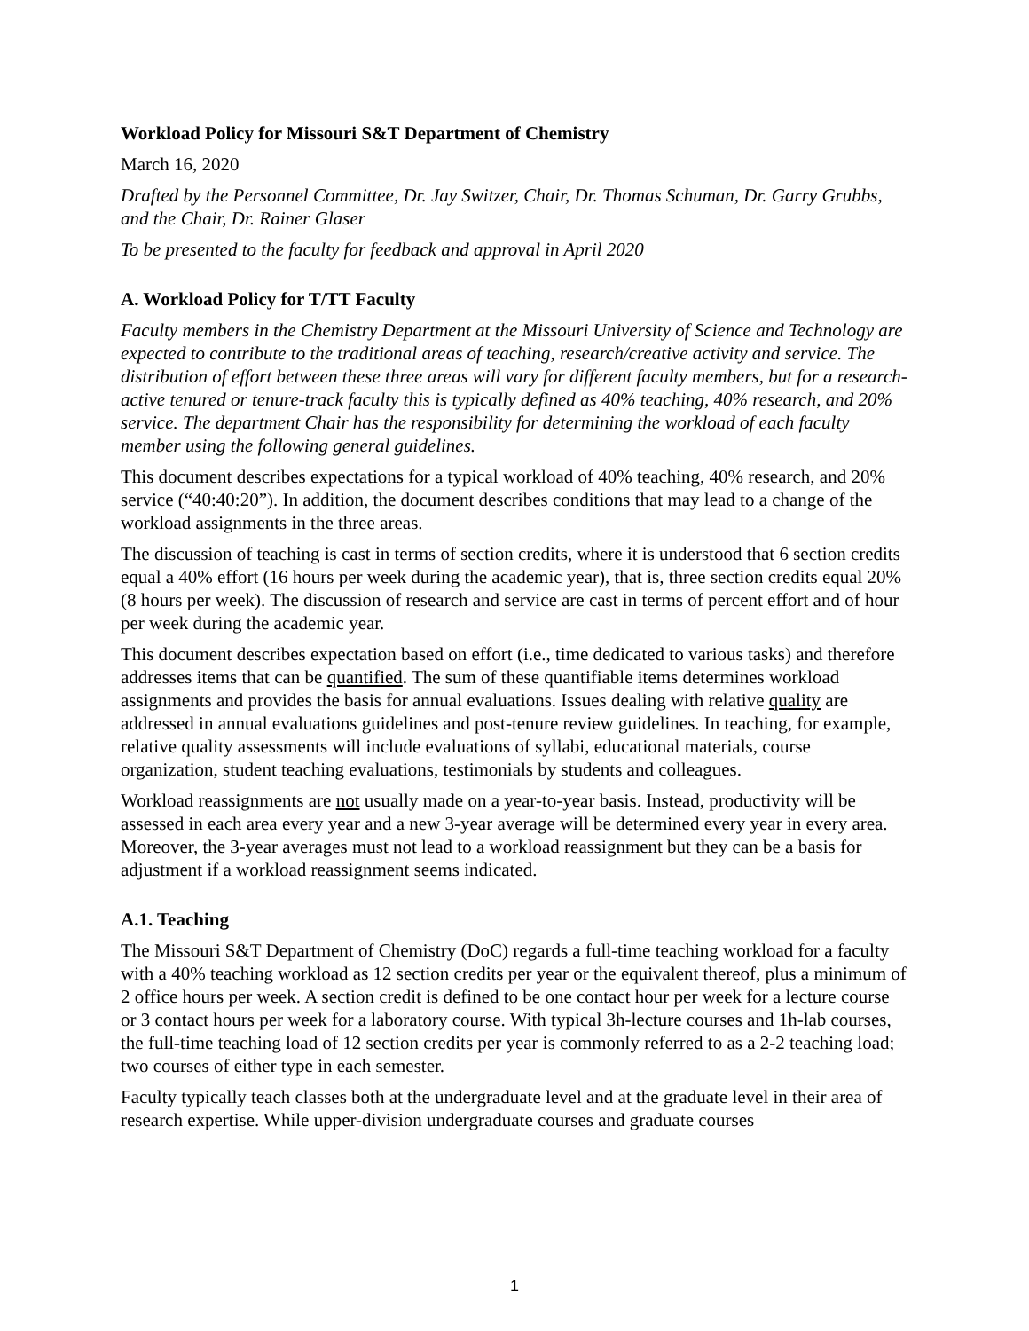Workload Policy for Missouri S&T Department of Chemistry
March 16, 2020
Drafted by the Personnel Committee, Dr. Jay Switzer, Chair, Dr. Thomas Schuman, Dr. Garry Grubbs, and the Chair, Dr. Rainer Glaser
To be presented to the faculty for feedback and approval in April 2020
A. Workload Policy for T/TT Faculty
Faculty members in the Chemistry Department at the Missouri University of Science and Technology are expected to contribute to the traditional areas of teaching, research/creative activity and service. The distribution of effort between these three areas will vary for different faculty members, but for a research-active tenured or tenure-track faculty this is typically defined as 40% teaching, 40% research, and 20% service. The department Chair has the responsibility for determining the workload of each faculty member using the following general guidelines.
This document describes expectations for a typical workload of 40% teaching, 40% research, and 20% service (“40:40:20”). In addition, the document describes conditions that may lead to a change of the workload assignments in the three areas.
The discussion of teaching is cast in terms of section credits, where it is understood that 6 section credits equal a 40% effort (16 hours per week during the academic year), that is, three section credits equal 20% (8 hours per week). The discussion of research and service are cast in terms of percent effort and of hour per week during the academic year.
This document describes expectation based on effort (i.e., time dedicated to various tasks) and therefore addresses items that can be quantified. The sum of these quantifiable items determines workload assignments and provides the basis for annual evaluations. Issues dealing with relative quality are addressed in annual evaluations guidelines and post-tenure review guidelines. In teaching, for example, relative quality assessments will include evaluations of syllabi, educational materials, course organization, student teaching evaluations, testimonials by students and colleagues.
Workload reassignments are not usually made on a year-to-year basis. Instead, productivity will be assessed in each area every year and a new 3-year average will be determined every year in every area. Moreover, the 3-year averages must not lead to a workload reassignment but they can be a basis for adjustment if a workload reassignment seems indicated.
A.1. Teaching
The Missouri S&T Department of Chemistry (DoC) regards a full-time teaching workload for a faculty with a 40% teaching workload as 12 section credits per year or the equivalent thereof, plus a minimum of 2 office hours per week. A section credit is defined to be one contact hour per week for a lecture course or 3 contact hours per week for a laboratory course. With typical 3h-lecture courses and 1h-lab courses, the full-time teaching load of 12 section credits per year is commonly referred to as a 2-2 teaching load; two courses of either type in each semester.
Faculty typically teach classes both at the undergraduate level and at the graduate level in their area of research expertise. While upper-division undergraduate courses and graduate courses
1